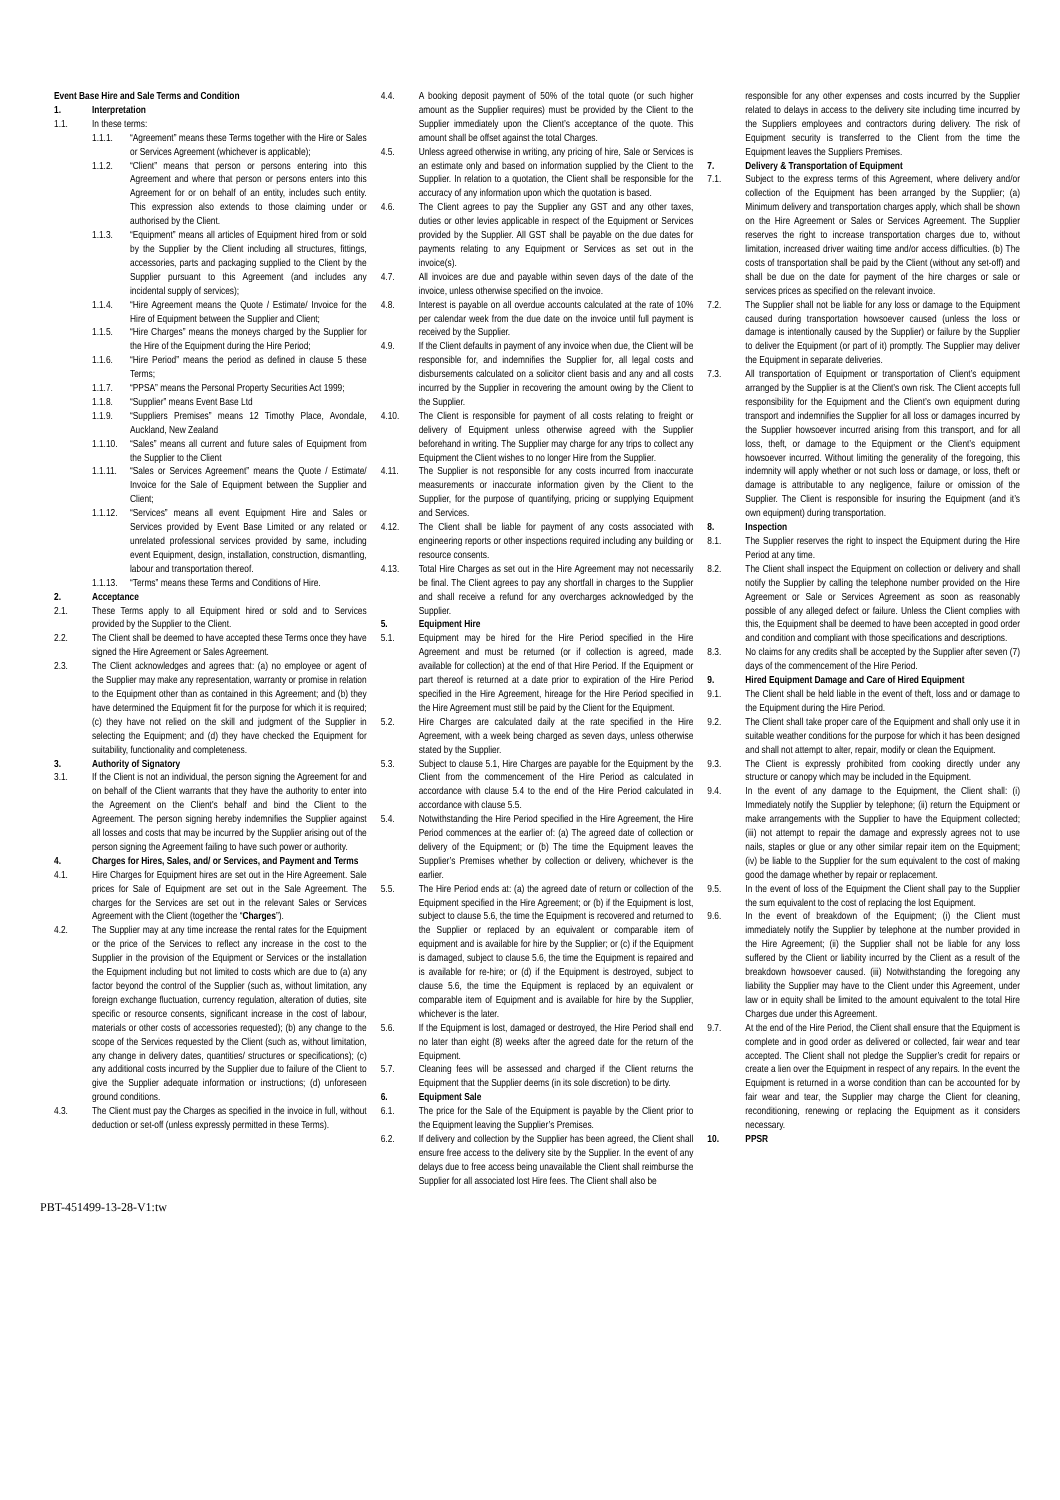Event Base Hire and Sale Terms and Condition
1. Interpretation
1.1. In these terms:
1.1.1. “Agreement” means these Terms together with the Hire or Sales or Services Agreement (whichever is applicable);
1.1.2. “Client” means that person or persons entering into this Agreement and where that person or persons enters into this Agreement for or on behalf of an entity, includes such entity. This expression also extends to those claiming under or authorised by the Client.
1.1.3. “Equipment” means all articles of Equipment hired from or sold by the Supplier by the Client including all structures, fittings, accessories, parts and packaging supplied to the Client by the Supplier pursuant to this Agreement (and includes any incidental supply of services);
1.1.4. “Hire Agreement means the Quote / Estimate/ Invoice for the Hire of Equipment between the Supplier and Client;
1.1.5. “Hire Charges” means the moneys charged by the Supplier for the Hire of the Equipment during the Hire Period;
1.1.6. “Hire Period” means the period as defined in clause 5 these Terms;
1.1.7. “PPSA” means the Personal Property Securities Act 1999;
1.1.8. “Supplier” means Event Base Ltd
1.1.9. “Suppliers Premises” means 12 Timothy Place, Avondale, Auckland, New Zealand
1.1.10. “Sales” means all current and future sales of Equipment from the Supplier to the Client
1.1.11. “Sales or Services Agreement” means the Quote / Estimate/ Invoice for the Sale of Equipment between the Supplier and Client;
1.1.12. “Services” means all event Equipment Hire and Sales or Services provided by Event Base Limited or any related or unrelated professional services provided by same, including event Equipment, design, installation, construction, dismantling, labour and transportation thereof.
1.1.13. “Terms” means these Terms and Conditions of Hire.
2. Acceptance
2.1. These Terms apply to all Equipment hired or sold and to Services provided by the Supplier to the Client.
2.2. The Client shall be deemed to have accepted these Terms once they have signed the Hire Agreement or Sales Agreement.
2.3. The Client acknowledges and agrees that: (a) no employee or agent of the Supplier may make any representation, warranty or promise in relation to the Equipment other than as contained in this Agreement; and (b) they have determined the Equipment fit for the purpose for which it is required; (c) they have not relied on the skill and judgment of the Supplier in selecting the Equipment; and (d) they have checked the Equipment for suitability, functionality and completeness.
3. Authority of Signatory
3.1. If the Client is not an individual, the person signing the Agreement for and on behalf of the Client warrants that they have the authority to enter into the Agreement on the Client's behalf and bind the Client to the Agreement. The person signing hereby indemnifies the Supplier against all losses and costs that may be incurred by the Supplier arising out of the person signing the Agreement failing to have such power or authority.
4. Charges for Hires, Sales, and/ or Services, and Payment and Terms
4.1. Hire Charges for Equipment hires are set out in the Hire Agreement. Sale prices for Sale of Equipment are set out in the Sale Agreement. The charges for the Services are set out in the relevant Sales or Services Agreement with the Client (together the “Charges”).
4.2. The Supplier may at any time increase the rental rates for the Equipment or the price of the Services to reflect any increase in the cost to the Supplier in the provision of the Equipment or Services or the installation the Equipment including but not limited to costs which are due to (a) any factor beyond the control of the Supplier (such as, without limitation, any foreign exchange fluctuation, currency regulation, alteration of duties, site specific or resource consents, significant increase in the cost of labour, materials or other costs of accessories requested); (b) any change to the scope of the Services requested by the Client (such as, without limitation, any change in delivery dates, quantities/ structures or specifications); (c) any additional costs incurred by the Supplier due to failure of the Client to give the Supplier adequate information or instructions; (d) unforeseen ground conditions.
4.3. The Client must pay the Charges as specified in the invoice in full, without deduction or set-off (unless expressly permitted in these Terms).
4.4. A booking deposit payment of 50% of the total quote (or such higher amount as the Supplier requires) must be provided by the Client to the Supplier immediately upon the Client’s acceptance of the quote. This amount shall be offset against the total Charges.
4.5. Unless agreed otherwise in writing, any pricing of hire, Sale or Services is an estimate only and based on information supplied by the Client to the Supplier. In relation to a quotation, the Client shall be responsible for the accuracy of any information upon which the quotation is based.
4.6. The Client agrees to pay the Supplier any GST and any other taxes, duties or other levies applicable in respect of the Equipment or Services provided by the Supplier. All GST shall be payable on the due dates for payments relating to any Equipment or Services as set out in the invoice(s).
4.7. All invoices are due and payable within seven days of the date of the invoice, unless otherwise specified on the invoice.
4.8. Interest is payable on all overdue accounts calculated at the rate of 10% per calendar week from the due date on the invoice until full payment is received by the Supplier.
4.9. If the Client defaults in payment of any invoice when due, the Client will be responsible for, and indemnifies the Supplier for, all legal costs and disbursements calculated on a solicitor client basis and any and all costs incurred by the Supplier in recovering the amount owing by the Client to the Supplier.
4.10. The Client is responsible for payment of all costs relating to freight or delivery of Equipment unless otherwise agreed with the Supplier beforehand in writing. The Supplier may charge for any trips to collect any Equipment the Client wishes to no longer Hire from the Supplier.
4.11. The Supplier is not responsible for any costs incurred from inaccurate measurements or inaccurate information given by the Client to the Supplier, for the purpose of quantifying, pricing or supplying Equipment and Services.
4.12. The Client shall be liable for payment of any costs associated with engineering reports or other inspections required including any building or resource consents.
4.13. Total Hire Charges as set out in the Hire Agreement may not necessarily be final. The Client agrees to pay any shortfall in charges to the Supplier and shall receive a refund for any overcharges acknowledged by the Supplier.
5. Equipment Hire
5.1. Equipment may be hired for the Hire Period specified in the Hire Agreement and must be returned (or if collection is agreed, made available for collection) at the end of that Hire Period. If the Equipment or part thereof is returned at a date prior to expiration of the Hire Period specified in the Hire Agreement, hireage for the Hire Period specified in the Hire Agreement must still be paid by the Client for the Equipment.
5.2. Hire Charges are calculated daily at the rate specified in the Hire Agreement, with a week being charged as seven days, unless otherwise stated by the Supplier.
5.3. Subject to clause 5.1, Hire Charges are payable for the Equipment by the Client from the commencement of the Hire Period as calculated in accordance with clause 5.4 to the end of the Hire Period calculated in accordance with clause 5.5.
5.4. Notwithstanding the Hire Period specified in the Hire Agreement, the Hire Period commences at the earlier of: (a) The agreed date of collection or delivery of the Equipment; or (b) The time the Equipment leaves the Supplier’s Premises whether by collection or delivery, whichever is the earlier.
5.5. The Hire Period ends at: (a) the agreed date of return or collection of the Equipment specified in the Hire Agreement; or (b) if the Equipment is lost, subject to clause 5.6, the time the Equipment is recovered and returned to the Supplier or replaced by an equivalent or comparable item of equipment and is available for hire by the Supplier; or (c) if the Equipment is damaged, subject to clause 5.6, the time the Equipment is repaired and is available for re-hire; or (d) if the Equipment is destroyed, subject to clause 5.6, the time the Equipment is replaced by an equivalent or comparable item of Equipment and is available for hire by the Supplier, whichever is the later.
5.6. If the Equipment is lost, damaged or destroyed, the Hire Period shall end no later than eight (8) weeks after the agreed date for the return of the Equipment.
5.7. Cleaning fees will be assessed and charged if the Client returns the Equipment that the Supplier deems (in its sole discretion) to be dirty.
6. Equipment Sale
6.1. The price for the Sale of the Equipment is payable by the Client prior to the Equipment leaving the Supplier’s Premises.
6.2. If delivery and collection by the Supplier has been agreed, the Client shall ensure free access to the delivery site by the Supplier. In the event of any delays due to free access being unavailable the Client shall reimburse the Supplier for all associated lost Hire fees. The Client shall also be
responsible for any other expenses and costs incurred by the Supplier related to delays in access to the delivery site including time incurred by the Suppliers employees and contractors during delivery. The risk of Equipment security is transferred to the Client from the time the Equipment leaves the Suppliers Premises.
7. Delivery & Transportation of Equipment
7.1. Subject to the express terms of this Agreement, where delivery and/or collection of the Equipment has been arranged by the Supplier; (a) Minimum delivery and transportation charges apply, which shall be shown on the Hire Agreement or Sales or Services Agreement. The Supplier reserves the right to increase transportation charges due to, without limitation, increased driver waiting time and/or access difficulties. (b) The costs of transportation shall be paid by the Client (without any set-off) and shall be due on the date for payment of the hire charges or sale or services prices as specified on the relevant invoice.
7.2. The Supplier shall not be liable for any loss or damage to the Equipment caused during transportation howsoever caused (unless the loss or damage is intentionally caused by the Supplier) or failure by the Supplier to deliver the Equipment (or part of it) promptly. The Supplier may deliver the Equipment in separate deliveries.
7.3. All transportation of Equipment or transportation of Client’s equipment arranged by the Supplier is at the Client’s own risk. The Client accepts full responsibility for the Equipment and the Client’s own equipment during transport and indemnifies the Supplier for all loss or damages incurred by the Supplier howsoever incurred arising from this transport, and for all loss, theft, or damage to the Equipment or the Client’s equipment howsoever incurred. Without limiting the generality of the foregoing, this indemnity will apply whether or not such loss or damage, or loss, theft or damage is attributable to any negligence, failure or omission of the Supplier. The Client is responsible for insuring the Equipment (and it’s own equipment) during transportation.
8. Inspection
8.1. The Supplier reserves the right to inspect the Equipment during the Hire Period at any time.
8.2. The Client shall inspect the Equipment on collection or delivery and shall notify the Supplier by calling the telephone number provided on the Hire Agreement or Sale or Services Agreement as soon as reasonably possible of any alleged defect or failure. Unless the Client complies with this, the Equipment shall be deemed to have been accepted in good order and condition and compliant with those specifications and descriptions.
8.3. No claims for any credits shall be accepted by the Supplier after seven (7) days of the commencement of the Hire Period.
9. Hired Equipment Damage and Care of Hired Equipment
9.1. The Client shall be held liable in the event of theft, loss and or damage to the Equipment during the Hire Period.
9.2. The Client shall take proper care of the Equipment and shall only use it in suitable weather conditions for the purpose for which it has been designed and shall not attempt to alter, repair, modify or clean the Equipment.
9.3. The Client is expressly prohibited from cooking directly under any structure or canopy which may be included in the Equipment.
9.4. In the event of any damage to the Equipment, the Client shall: (i) Immediately notify the Supplier by telephone; (ii) return the Equipment or make arrangements with the Supplier to have the Equipment collected; (iii) not attempt to repair the damage and expressly agrees not to use nails, staples or glue or any other similar repair item on the Equipment; (iv) be liable to the Supplier for the sum equivalent to the cost of making good the damage whether by repair or replacement.
9.5. In the event of loss of the Equipment the Client shall pay to the Supplier the sum equivalent to the cost of replacing the lost Equipment.
9.6. In the event of breakdown of the Equipment; (i) the Client must immediately notify the Supplier by telephone at the number provided in the Hire Agreement; (ii) the Supplier shall not be liable for any loss suffered by the Client or liability incurred by the Client as a result of the breakdown howsoever caused. (iii) Notwithstanding the foregoing any liability the Supplier may have to the Client under this Agreement, under law or in equity shall be limited to the amount equivalent to the total Hire Charges due under this Agreement.
9.7. At the end of the Hire Period, the Client shall ensure that the Equipment is complete and in good order as delivered or collected, fair wear and tear accepted. The Client shall not pledge the Supplier’s credit for repairs or create a lien over the Equipment in respect of any repairs. In the event the Equipment is returned in a worse condition than can be accounted for by fair wear and tear, the Supplier may charge the Client for cleaning, reconditioning, renewing or replacing the Equipment as it considers necessary.
10. PPSR
PBT-451499-13-28-V1:tw